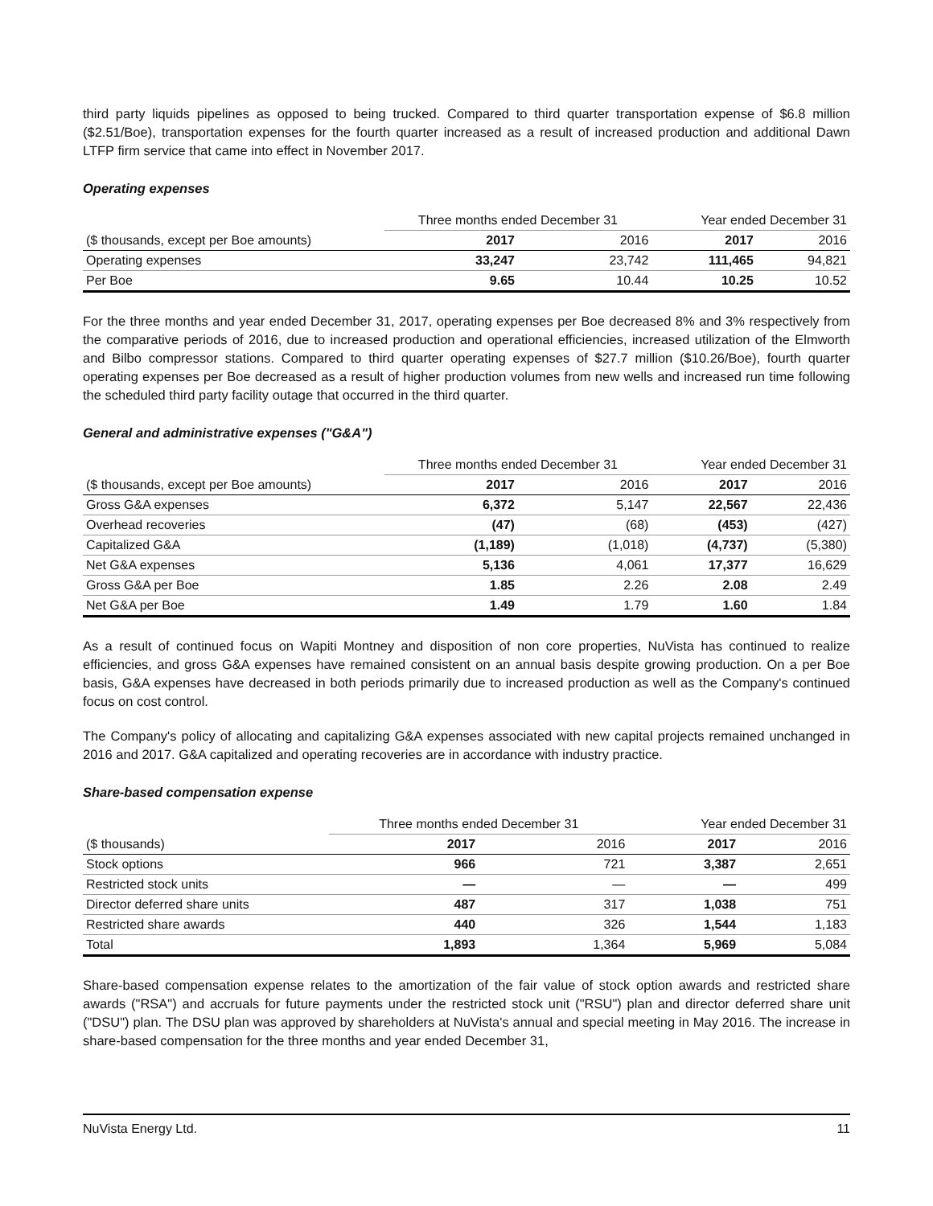third party liquids pipelines as opposed to being trucked. Compared to third quarter transportation expense of $6.8 million ($2.51/Boe), transportation expenses for the fourth quarter increased as a result of increased production and additional Dawn LTFP firm service that came into effect in November 2017.
Operating expenses
| | Three months ended December 31 | | Year ended December 31 | |
| --- | --- | --- | --- | --- |
| ($ thousands, except per Boe amounts) | 2017 | 2016 | 2017 | 2016 |
| Operating expenses | 33,247 | 23,742 | 111,465 | 94,821 |
| Per Boe | 9.65 | 10.44 | 10.25 | 10.52 |
For the three months and year ended December 31, 2017, operating expenses per Boe decreased 8% and 3% respectively from the comparative periods of 2016, due to increased production and operational efficiencies, increased utilization of the Elmworth and Bilbo compressor stations. Compared to third quarter operating expenses of $27.7 million ($10.26/Boe), fourth quarter operating expenses per Boe decreased as a result of higher production volumes from new wells and increased run time following the scheduled third party facility outage that occurred in the third quarter.
General and administrative expenses ("G&A")
| | Three months ended December 31 | | Year ended December 31 | |
| --- | --- | --- | --- | --- |
| ($ thousands, except per Boe amounts) | 2017 | 2016 | 2017 | 2016 |
| Gross G&A expenses | 6,372 | 5,147 | 22,567 | 22,436 |
| Overhead recoveries | (47) | (68) | (453) | (427) |
| Capitalized G&A | (1,189) | (1,018) | (4,737) | (5,380) |
| Net G&A expenses | 5,136 | 4,061 | 17,377 | 16,629 |
| Gross G&A per Boe | 1.85 | 2.26 | 2.08 | 2.49 |
| Net G&A per Boe | 1.49 | 1.79 | 1.60 | 1.84 |
As a result of continued focus on Wapiti Montney and disposition of non core properties, NuVista has continued to realize efficiencies, and gross G&A expenses have remained consistent on an annual basis despite growing production. On a per Boe basis, G&A expenses have decreased in both periods primarily due to increased production as well as the Company's continued focus on cost control.
The Company's policy of allocating and capitalizing G&A expenses associated with new capital projects remained unchanged in 2016 and 2017. G&A capitalized and operating recoveries are in accordance with industry practice.
Share-based compensation expense
| | Three months ended December 31 | | Year ended December 31 | |
| --- | --- | --- | --- | --- |
| ($ thousands) | 2017 | 2016 | 2017 | 2016 |
| Stock options | 966 | 721 | 3,387 | 2,651 |
| Restricted stock units | — | — | — | 499 |
| Director deferred share units | 487 | 317 | 1,038 | 751 |
| Restricted share awards | 440 | 326 | 1,544 | 1,183 |
| Total | 1,893 | 1,364 | 5,969 | 5,084 |
Share-based compensation expense relates to the amortization of the fair value of stock option awards and restricted share awards ("RSA") and accruals for future payments under the restricted stock unit ("RSU") plan and director deferred share unit ("DSU") plan. The DSU plan was approved by shareholders at NuVista's annual and special meeting in May 2016. The increase in share-based compensation for the three months and year ended December 31,
NuVista Energy Ltd. 11